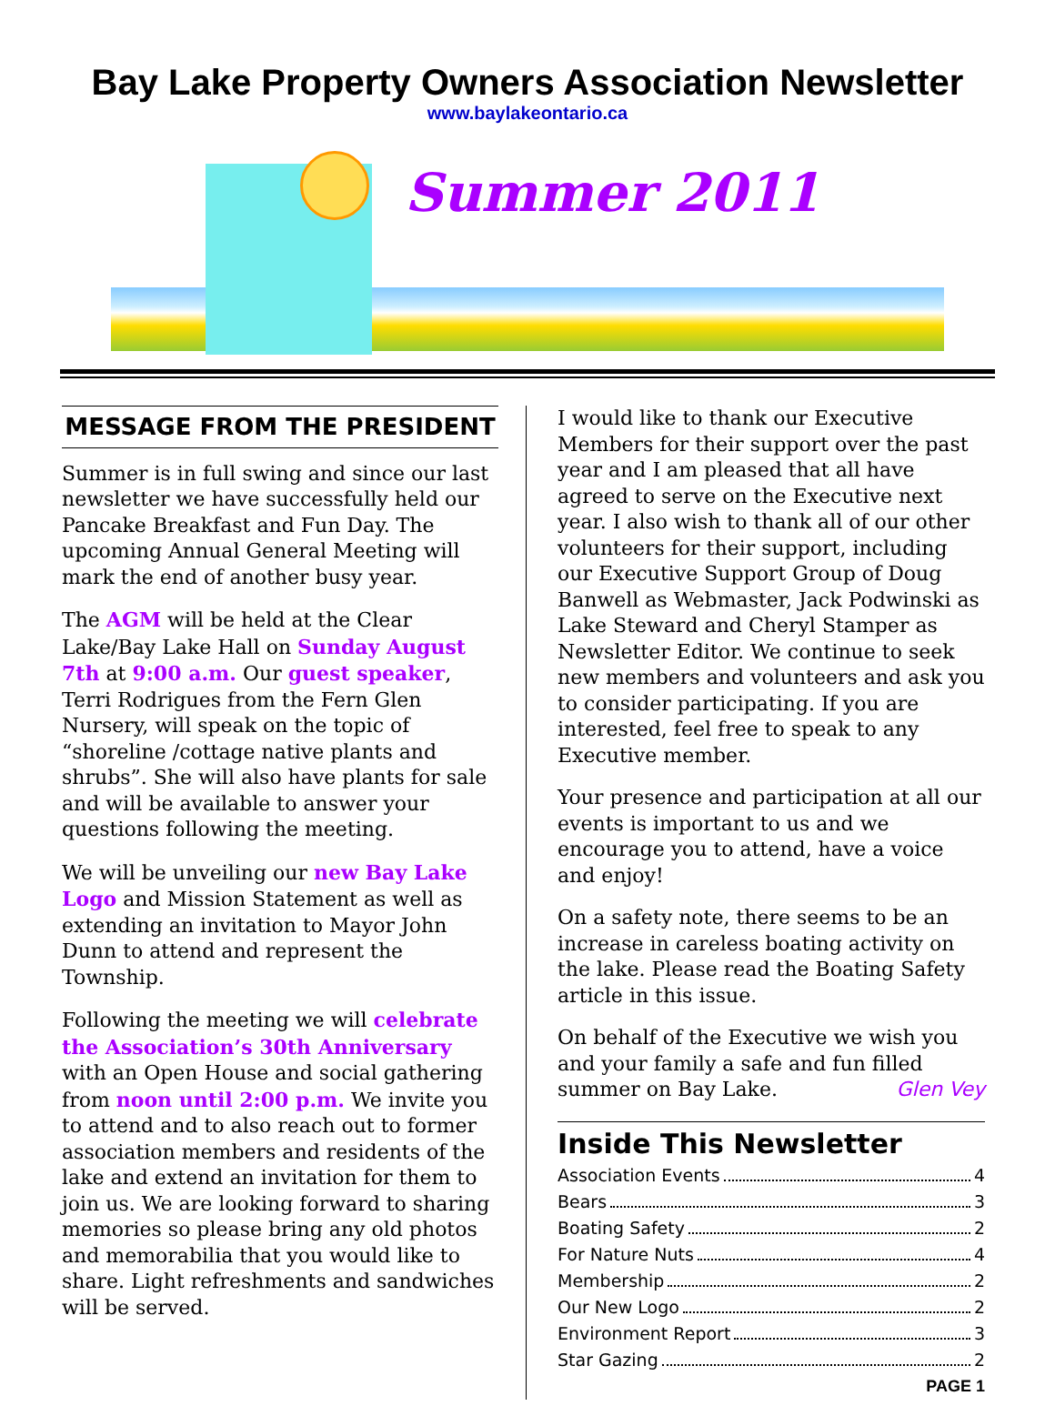Bay Lake Property Owners Association Newsletter
www.baylakeontario.ca
Summer 2011
MESSAGE FROM THE PRESIDENT
Summer is in full swing and since our last newsletter we have successfully held our Pancake Breakfast and Fun Day. The upcoming Annual General Meeting will mark the end of another busy year.
The AGM will be held at the Clear Lake/Bay Lake Hall on Sunday August 7th at 9:00 a.m. Our guest speaker, Terri Rodrigues from the Fern Glen Nursery, will speak on the topic of “shoreline /cottage native plants and shrubs”. She will also have plants for sale and will be available to answer your questions following the meeting.
We will be unveiling our new Bay Lake Logo and Mission Statement as well as extending an invitation to Mayor John Dunn to attend and represent the Township.
Following the meeting we will celebrate the Association’s 30th Anniversary with an Open House and social gathering from noon until 2:00 p.m. We invite you to attend and to also reach out to former association members and residents of the lake and extend an invitation for them to join us. We are looking forward to sharing memories so please bring any old photos and memorabilia that you would like to share. Light refreshments and sandwiches will be served.
I would like to thank our Executive Members for their support over the past year and I am pleased that all have agreed to serve on the Executive next year. I also wish to thank all of our other volunteers for their support, including our Executive Support Group of Doug Banwell as Webmaster, Jack Podwinski as Lake Steward and Cheryl Stamper as Newsletter Editor. We continue to seek new members and volunteers and ask you to consider participating. If you are interested, feel free to speak to any Executive member.
Your presence and participation at all our events is important to us and we encourage you to attend, have a voice and enjoy!
On a safety note, there seems to be an increase in careless boating activity on the lake. Please read the Boating Safety article in this issue.
On behalf of the Executive we wish you and your family a safe and fun filled summer on Bay Lake. Glen Vey
Inside This Newsletter
Association Events 4
Bears 3
Boating Safety 2
For Nature Nuts 4
Membership 2
Our New Logo 2
Environment Report 3
Star Gazing 2
PAGE 1